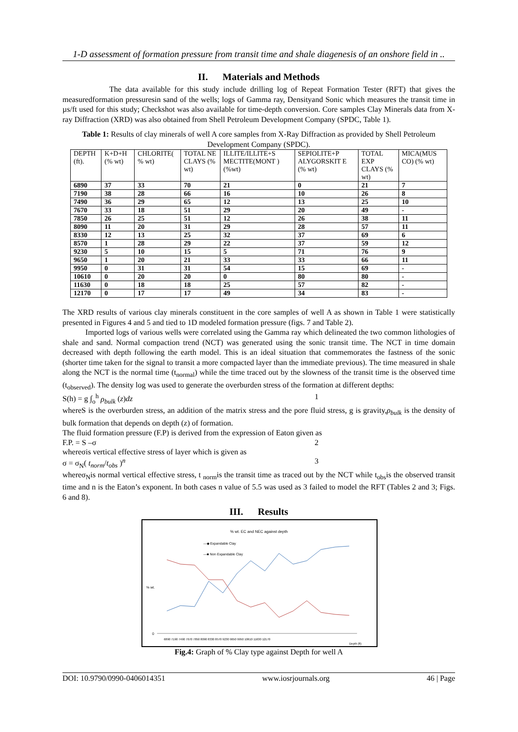1-D assessment of formation pressure from transit time and shale diagenesis of an onshore field in ..
II. Materials and Methods
The data available for this study include drilling log of Repeat Formation Tester (RFT) that gives the measuredformation pressuresin sand of the wells; logs of Gamma ray, Densityand Sonic which measures the transit time in µs/ft used for this study; Checkshot was also available for time-depth conversion. Core samples Clay Minerals data from X-ray Diffraction (XRD) was also obtained from Shell Petroleum Development Company (SPDC, Table 1).
Table 1: Results of clay minerals of well A core samples from X-Ray Diffraction as provided by Shell Petroleum Development Company (SPDC).
| DEPTH (ft). | K+D+H (% wt) | CHLORITE( % wt) | TOTAL NE CLAYS (% wt) | ILLITE/ILLITE+S MECTITE(MONT ) (%wt) | SEPIOLITE+P ALYGORSKIT E (% wt) | TOTAL EXP CLAYS (% wt) | MICA(MUS CO) (% wt) |
| --- | --- | --- | --- | --- | --- | --- | --- |
| 6890 | 37 | 33 | 70 | 21 | 0 | 21 | 7 |
| 7190 | 38 | 28 | 66 | 16 | 10 | 26 | 8 |
| 7490 | 36 | 29 | 65 | 12 | 13 | 25 | 10 |
| 7670 | 33 | 18 | 51 | 29 | 20 | 49 | - |
| 7850 | 26 | 25 | 51 | 12 | 26 | 38 | 11 |
| 8090 | 11 | 20 | 31 | 29 | 28 | 57 | 11 |
| 8330 | 12 | 13 | 25 | 32 | 37 | 69 | 6 |
| 8570 | 1 | 28 | 29 | 22 | 37 | 59 | 12 |
| 9230 | 5 | 10 | 15 | 5 | 71 | 76 | 9 |
| 9650 | 1 | 20 | 21 | 33 | 33 | 66 | 11 |
| 9950 | 0 | 31 | 31 | 54 | 15 | 69 | - |
| 10610 | 0 | 20 | 20 | 0 | 80 | 80 | - |
| 11630 | 0 | 18 | 18 | 25 | 57 | 82 | - |
| 12170 | 0 | 17 | 17 | 49 | 34 | 83 | - |
The XRD results of various clay minerals constituent in the core samples of well A as shown in Table 1 were statistically presented in Figures 4 and 5 and tied to 1D modeled formation pressure (figs. 7 and Table 2).
Imported logs of various wells were correlated using the Gamma ray which delineated the two common lithologies of shale and sand. Normal compaction trend (NCT) was generated using the sonic transit time. The NCT in time domain decreased with depth following the earth model. This is an ideal situation that commemorates the fastness of the sonic (shorter time taken for the signal to transit a more compacted layer than the immediate previous). The time measured in shale along the NCT is the normal time (t<sub>normal</sub>) while the time traced out by the slowness of the transit time is the observed time (t<sub>observed</sub>). The density log was used to generate the overburden stress of the formation at different depths:
S(h) = g ∫<sub>o</sub><sup>h</sup> ρ<sub>bulk</sub> (z)dz 1
whereS is the overburden stress, an addition of the matrix stress and the pore fluid stress, g is gravity,ρ<sub>bulk</sub> is the density of bulk formation that depends on depth (z) of formation.
The fluid formation pressure (F.P) is derived from the expression of Eaton given as
F.P. = S –σ 2
whereσis vertical effective stress of layer which is given as
σ = σ<sub>N</sub>( t<sub>norm</sub>/t<sub>obs</sub> )<sup>n</sup> 3
whereσ<sub>N</sub>is normal vertical effective stress, t <sub>norm</sub>is the transit time as traced out by the NCT while t<sub>obs</sub>is the observed transit time and n is the Eaton’s exponent. In both cases n value of 5.5 was used as 3 failed to model the RFT (Tables 2 and 3; Figs. 6 and 8).
III. Results
% wt. EC and NEC against depth
—◆ Expandable Clay
—■ Non Expandable Clay
% wt.
0
6890 7190 7490 7670 7850 8090 8330 8570 9230 9650 9950 10610 11630 12170
Depth (ft)
Fig.4: Graph of % Clay type against Depth for well A
DOI: 10.9790/0990-0406014351 www.iosrjournals.org 46 | Page